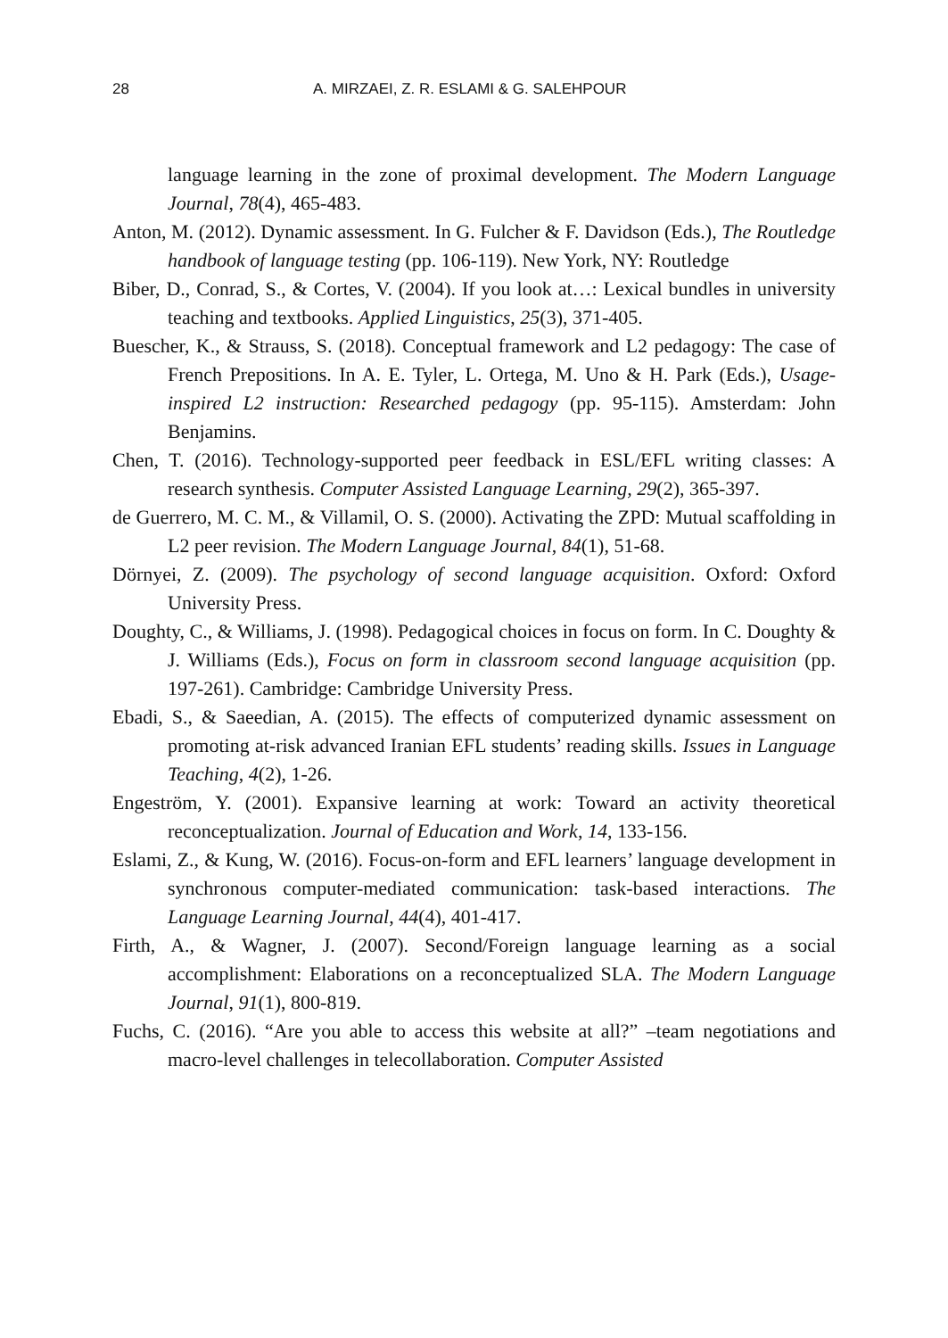28 A. MIRZAEI, Z. R. ESLAMI & G. SALEHPOUR
language learning in the zone of proximal development. The Modern Language Journal, 78(4), 465-483.
Anton, M. (2012). Dynamic assessment. In G. Fulcher & F. Davidson (Eds.), The Routledge handbook of language testing (pp. 106-119). New York, NY: Routledge
Biber, D., Conrad, S., & Cortes, V. (2004). If you look at…: Lexical bundles in university teaching and textbooks. Applied Linguistics, 25(3), 371-405.
Buescher, K., & Strauss, S. (2018). Conceptual framework and L2 pedagogy: The case of French Prepositions. In A. E. Tyler, L. Ortega, M. Uno & H. Park (Eds.), Usage-inspired L2 instruction: Researched pedagogy (pp. 95-115). Amsterdam: John Benjamins.
Chen, T. (2016). Technology-supported peer feedback in ESL/EFL writing classes: A research synthesis. Computer Assisted Language Learning, 29(2), 365-397.
de Guerrero, M. C. M., & Villamil, O. S. (2000). Activating the ZPD: Mutual scaffolding in L2 peer revision. The Modern Language Journal, 84(1), 51-68.
Dörnyei, Z. (2009). The psychology of second language acquisition. Oxford: Oxford University Press.
Doughty, C., & Williams, J. (1998). Pedagogical choices in focus on form. In C. Doughty & J. Williams (Eds.), Focus on form in classroom second language acquisition (pp. 197-261). Cambridge: Cambridge University Press.
Ebadi, S., & Saeedian, A. (2015). The effects of computerized dynamic assessment on promoting at-risk advanced Iranian EFL students’ reading skills. Issues in Language Teaching, 4(2), 1-26.
Engeström, Y. (2001). Expansive learning at work: Toward an activity theoretical reconceptualization. Journal of Education and Work, 14, 133-156.
Eslami, Z., & Kung, W. (2016). Focus-on-form and EFL learners’ language development in synchronous computer-mediated communication: task-based interactions. The Language Learning Journal, 44(4), 401-417.
Firth, A., & Wagner, J. (2007). Second/Foreign language learning as a social accomplishment: Elaborations on a reconceptualized SLA. The Modern Language Journal, 91(1), 800-819.
Fuchs, C. (2016). “Are you able to access this website at all?” –team negotiations and macro-level challenges in telecollaboration. Computer Assisted